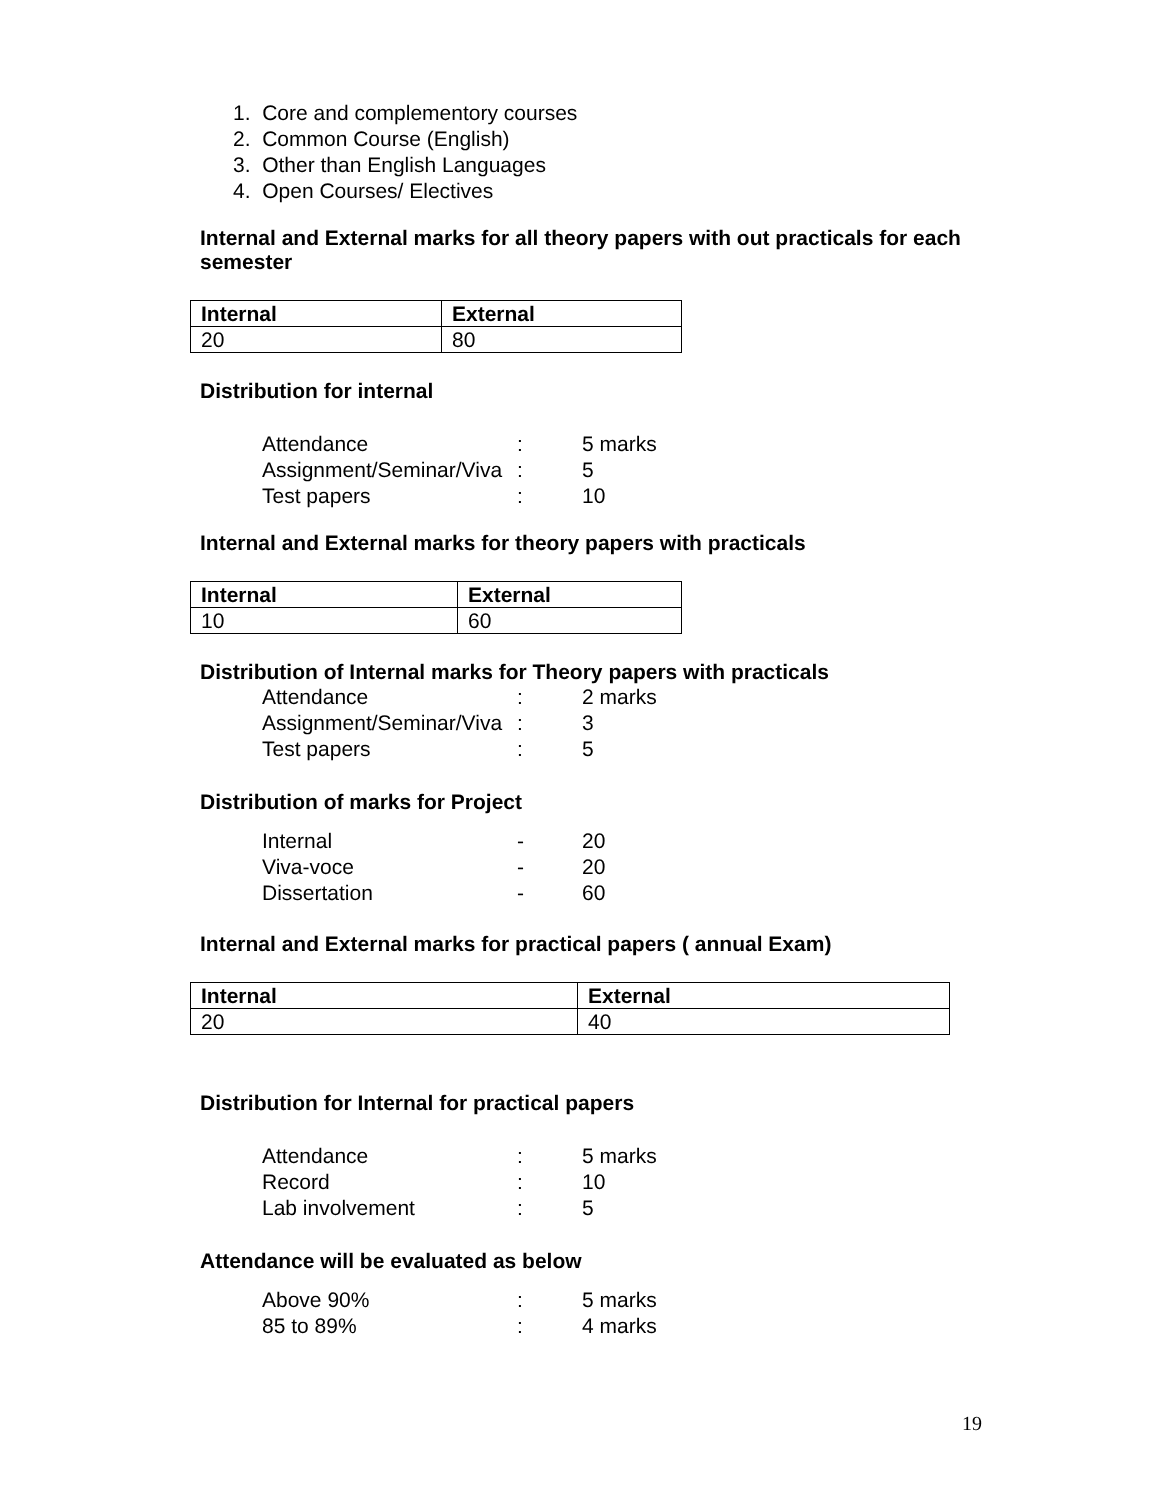1. Core and complementory courses
2. Common Course (English)
3. Other than English Languages
4. Open Courses/ Electives
Internal and External marks for all theory papers with out practicals for each semester
| Internal | External |
| --- | --- |
| 20 | 80 |
Distribution for internal
| Attendance | : | 5 marks |
| Assignment/Seminar/Viva | : | 5 |
| Test papers | : | 10 |
Internal and External marks for theory papers with practicals
| Internal | External |
| --- | --- |
| 10 | 60 |
Distribution of Internal marks for Theory papers with practicals
| Attendance | : | 2 marks |
| Assignment/Seminar/Viva | : | 3 |
| Test papers | : | 5 |
Distribution of marks for Project
| Internal | - | 20 |
| Viva-voce | - | 20 |
| Dissertation | - | 60 |
Internal and External marks for practical papers ( annual Exam)
| Internal | External |
| --- | --- |
| 20 | 40 |
Distribution for Internal for practical papers
| Attendance | : | 5 marks |
| Record | : | 10 |
| Lab involvement | : | 5 |
Attendance will be evaluated as below
| Above 90% | : | 5 marks |
| 85 to 89% | : | 4 marks |
19